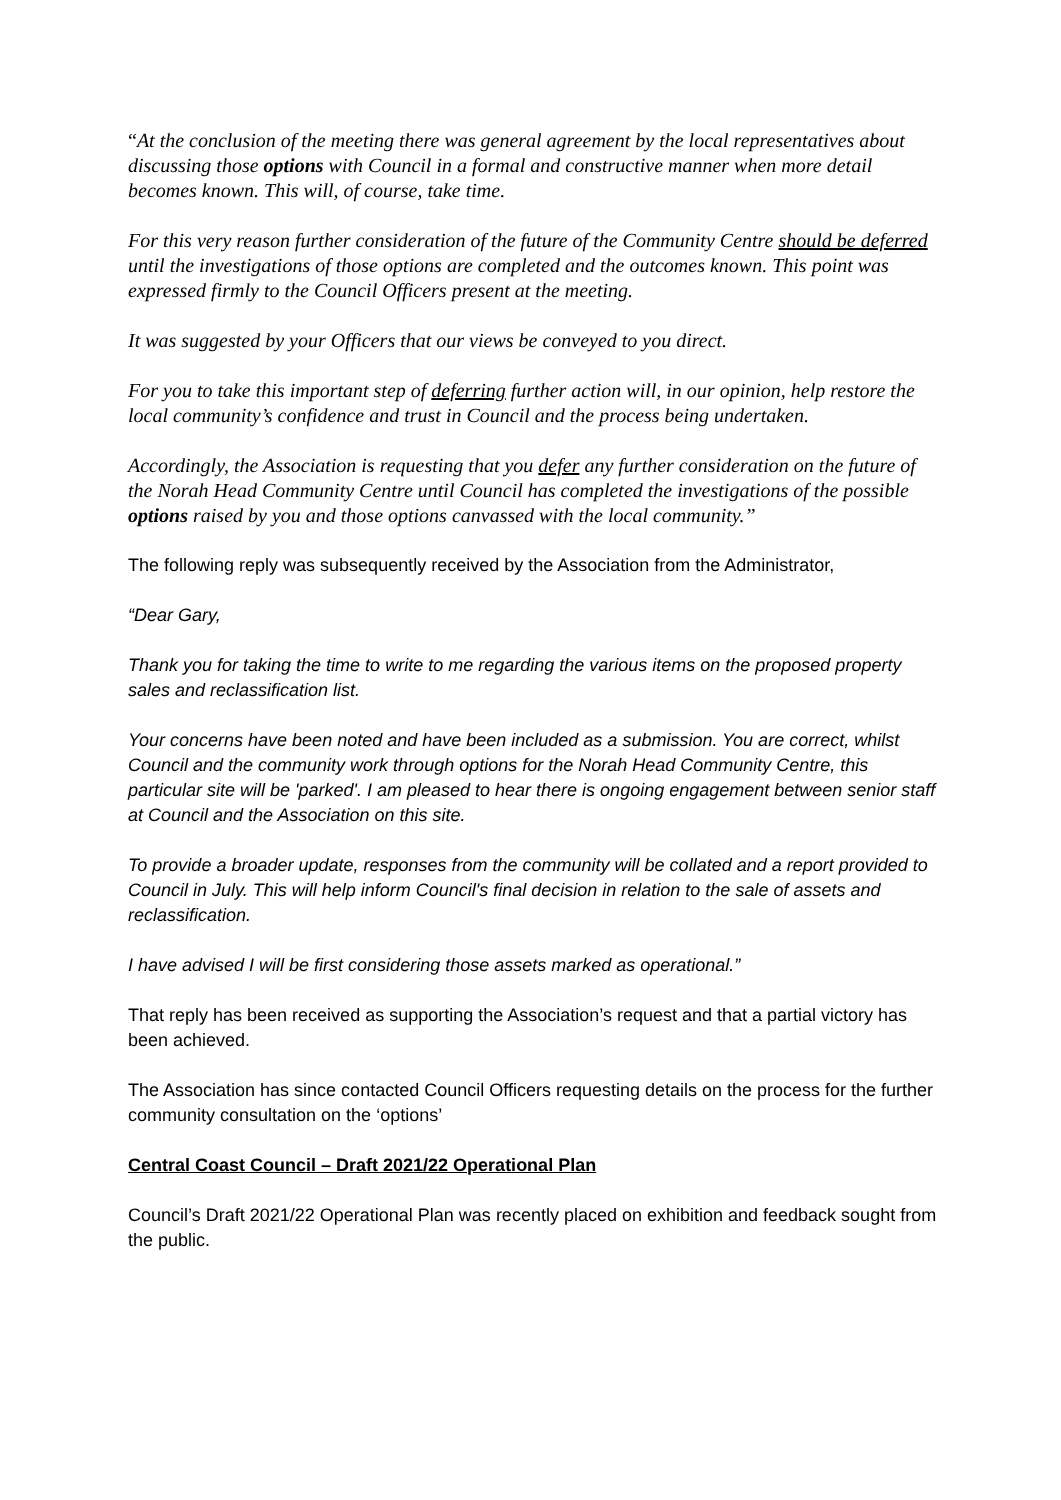“At the conclusion of the meeting there was general agreement by the local representatives about discussing those options with Council in a formal and constructive manner when more detail becomes known. This will, of course, take time.
For this very reason further consideration of the future of the Community Centre should be deferred until the investigations of those options are completed and the outcomes known. This point was expressed firmly to the Council Officers present at the meeting.
It was suggested by your Officers that our views be conveyed to you direct.
For you to take this important step of deferring further action will, in our opinion, help restore the local community’s confidence and trust in Council and the process being undertaken.
Accordingly, the Association is requesting that you defer any further consideration on the future of the Norah Head Community Centre until Council has completed the investigations of the possible options raised by you and those options canvassed with the local community.”
The following reply was subsequently received by the Association from the Administrator,
“Dear Gary,
Thank you for taking the time to write to me regarding the various items on the proposed property sales and reclassification list.
Your concerns have been noted and have been included as a submission. You are correct, whilst Council and the community work through options for the Norah Head Community Centre, this particular site will be 'parked'. I am pleased to hear there is ongoing engagement between senior staff at Council and the Association on this site.
To provide a broader update, responses from the community will be collated and a report provided to Council in July. This will help inform Council's final decision in relation to the sale of assets and reclassification.
I have advised I will be first considering those assets marked as operational.”
That reply has been received as supporting the Association’s request and that a partial victory has been achieved.
The Association has since contacted Council Officers requesting details on the process for the further community consultation on the ‘options’
Central Coast Council – Draft 2021/22 Operational Plan
Council’s Draft 2021/22 Operational Plan was recently placed on exhibition and feedback sought from the public.